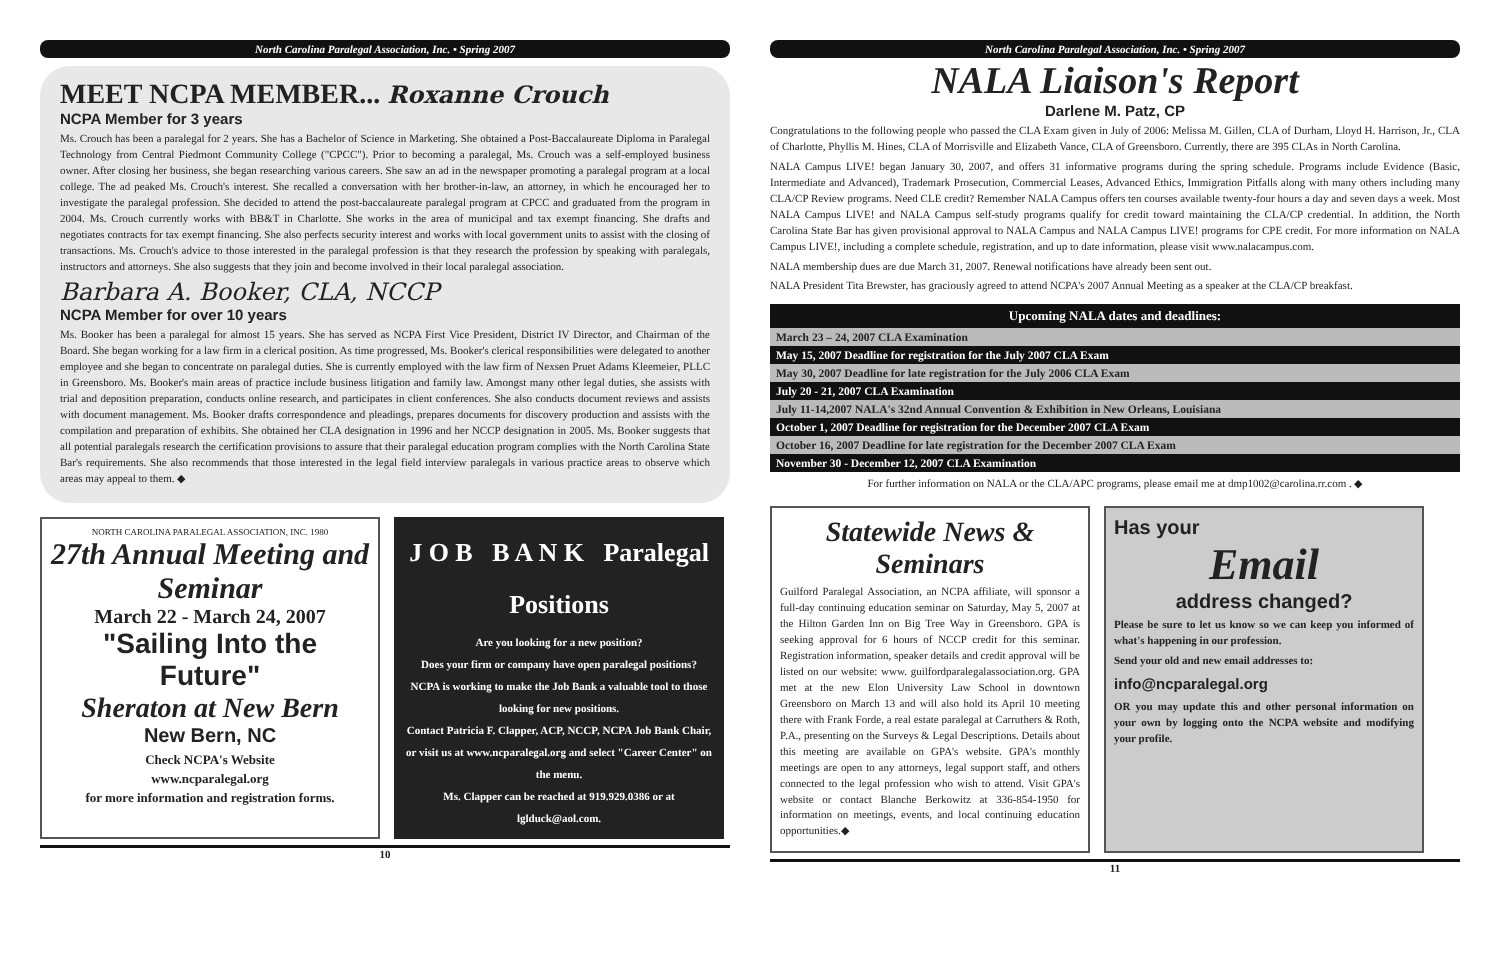North Carolina Paralegal Association, Inc. • Spring 2007
MEET NCPA MEMBER... Roxanne Crouch
NCPA Member for 3 years
Ms. Crouch has been a paralegal for 2 years. She has a Bachelor of Science in Marketing. She obtained a Post-Baccalaureate Diploma in Paralegal Technology from Central Piedmont Community College ("CPCC"). Prior to becoming a paralegal, Ms. Crouch was a self-employed business owner. After closing her business, she began researching various careers. She saw an ad in the newspaper promoting a paralegal program at a local college. The ad peaked Ms. Crouch's interest. She recalled a conversation with her brother-in-law, an attorney, in which he encouraged her to investigate the paralegal profession. She decided to attend the post-baccalaureate paralegal program at CPCC and graduated from the program in 2004. Ms. Crouch currently works with BB&T in Charlotte. She works in the area of municipal and tax exempt financing. She drafts and negotiates contracts for tax exempt financing. She also perfects security interest and works with local government units to assist with the closing of transactions. Ms. Crouch's advice to those interested in the paralegal profession is that they research the profession by speaking with paralegals, instructors and attorneys. She also suggests that they join and become involved in their local paralegal association.
Barbara A. Booker, CLA, NCCP
NCPA Member for over 10 years
Ms. Booker has been a paralegal for almost 15 years. She has served as NCPA First Vice President, District IV Director, and Chairman of the Board. She began working for a law firm in a clerical position. As time progressed, Ms. Booker's clerical responsibilities were delegated to another employee and she began to concentrate on paralegal duties. She is currently employed with the law firm of Nexsen Pruet Adams Kleemeier, PLLC in Greensboro. Ms. Booker's main areas of practice include business litigation and family law. Amongst many other legal duties, she assists with trial and deposition preparation, conducts online research, and participates in client conferences. She also conducts document reviews and assists with document management. Ms. Booker drafts correspondence and pleadings, prepares documents for discovery production and assists with the compilation and preparation of exhibits. She obtained her CLA designation in 1996 and her NCCP designation in 2005. Ms. Booker suggests that all potential paralegals research the certification provisions to assure that their paralegal education program complies with the North Carolina State Bar's requirements. She also recommends that those interested in the legal field interview paralegals in various practice areas to observe which areas may appeal to them. ◆
NORTH CAROLINA PARALEGAL ASSOCIATION, INC. 1980
27th Annual Meeting and Seminar
March 22 - March 24, 2007
"Sailing Into the Future"
Sheraton at New Bern
New Bern, NC
Check NCPA's Website
www.ncparalegal.org
for more information and registration forms.
J O B B A N K Paralegal Positions
Are you looking for a new position?
Does your firm or company have open paralegal positions?
NCPA is working to make the Job Bank a valuable tool to those looking for new positions.
Contact Patricia F. Clapper, ACP, NCCP, NCPA Job Bank Chair, or visit us at www.ncparalegal.org and select "Career Center" on the menu.
Ms. Clapper can be reached at 919.929.0386 or at lglduck@aol.com.
10
North Carolina Paralegal Association, Inc. • Spring 2007
NALA Liaison's Report
Darlene M. Patz, CP
Congratulations to the following people who passed the CLA Exam given in July of 2006: Melissa M. Gillen, CLA of Durham, Lloyd H. Harrison, Jr., CLA of Charlotte, Phyllis M. Hines, CLA of Morrisville and Elizabeth Vance, CLA of Greensboro. Currently, there are 395 CLAs in North Carolina.
NALA Campus LIVE! began January 30, 2007, and offers 31 informative programs during the spring schedule. Programs include Evidence (Basic, Intermediate and Advanced), Trademark Prosecution, Commercial Leases, Advanced Ethics, Immigration Pitfalls along with many others including many CLA/CP Review programs. Need CLE credit? Remember NALA Campus offers ten courses available twenty-four hours a day and seven days a week. Most NALA Campus LIVE! and NALA Campus self-study programs qualify for credit toward maintaining the CLA/CP credential. In addition, the North Carolina State Bar has given provisional approval to NALA Campus and NALA Campus LIVE! programs for CPE credit. For more information on NALA Campus LIVE!, including a complete schedule, registration, and up to date information, please visit www.nalacampus.com.
NALA membership dues are due March 31, 2007. Renewal notifications have already been sent out.
NALA President Tita Brewster, has graciously agreed to attend NCPA's 2007 Annual Meeting as a speaker at the CLA/CP breakfast.
| Upcoming NALA dates and deadlines: |
| --- |
| March 23 – 24, 2007 CLA Examination |
| May 15, 2007 Deadline for registration for the July 2007 CLA Exam |
| May 30, 2007 Deadline for late registration for the July 2006 CLA Exam |
| July 20 - 21, 2007 CLA Examination |
| July 11-14,2007 NALA's 32nd Annual Convention & Exhibition in New Orleans, Louisiana |
| October 1, 2007 Deadline for registration for the December 2007 CLA Exam |
| October 16, 2007 Deadline for late registration for the December 2007 CLA Exam |
| November 30 - December 12, 2007 CLA Examination |
For further information on NALA or the CLA/APC programs, please email me at dmp1002@carolina.rr.com . ◆
Statewide News & Seminars
Guilford Paralegal Association, an NCPA affiliate, will sponsor a full-day continuing education seminar on Saturday, May 5, 2007 at the Hilton Garden Inn on Big Tree Way in Greensboro. GPA is seeking approval for 6 hours of NCCP credit for this seminar. Registration information, speaker details and credit approval will be listed on our website: www. guilfordparalegalassociation.org. GPA met at the new Elon University Law School in downtown Greensboro on March 13 and will also hold its April 10 meeting there with Frank Forde, a real estate paralegal at Carruthers & Roth, P.A., presenting on the Surveys & Legal Descriptions. Details about this meeting are available on GPA's website. GPA's monthly meetings are open to any attorneys, legal support staff, and others connected to the legal profession who wish to attend. Visit GPA's website or contact Blanche Berkowitz at 336-854-1950 for information on meetings, events, and local continuing education opportunities.◆
Has your
Email
address changed?
Please be sure to let us know so we can keep you informed of what's happening in our profession.
Send your old and new email addresses to:
info@ncparalegal.org
OR you may update this and other personal information on your own by logging onto the NCPA website and modifying your profile.
11